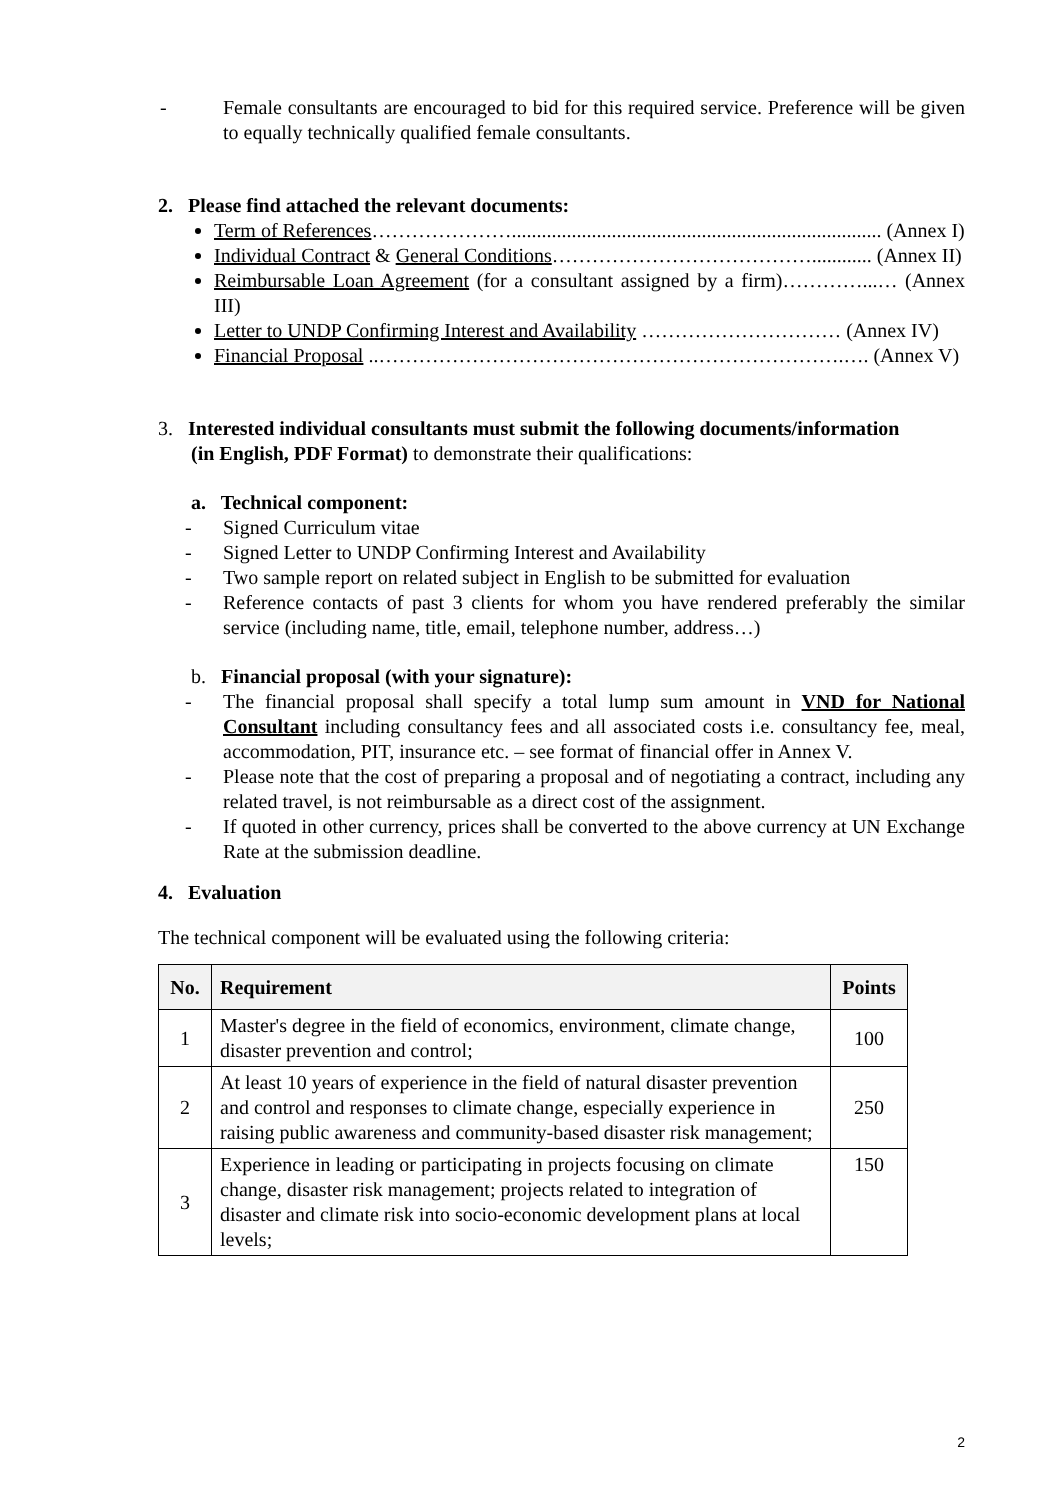- Female consultants are encouraged to bid for this required service. Preference will be given to equally technically qualified female consultants.
2. Please find attached the relevant documents:
Term of References………………….......................................................................... (Annex I)
Individual Contract & General Conditions…………………………………............ (Annex II)
Reimbursable Loan Agreement (for a consultant assigned by a firm)…………...… (Annex III)
Letter to UNDP Confirming Interest and Availability ………………………… (Annex IV)
Financial Proposal ..…………………………………………………………….…. (Annex V)
3. Interested individual consultants must submit the following documents/information
(in English, PDF Format) to demonstrate their qualifications:
a. Technical component:
- Signed Curriculum vitae
- Signed Letter to UNDP Confirming Interest and Availability
- Two sample report on related subject in English to be submitted for evaluation
- Reference contacts of past 3 clients for whom you have rendered preferably the similar service (including name, title, email, telephone number, address…)
b. Financial proposal (with your signature):
- The financial proposal shall specify a total lump sum amount in VND for National Consultant including consultancy fees and all associated costs i.e. consultancy fee, meal, accommodation, PIT, insurance etc. – see format of financial offer in Annex V.
- Please note that the cost of preparing a proposal and of negotiating a contract, including any related travel, is not reimbursable as a direct cost of the assignment.
- If quoted in other currency, prices shall be converted to the above currency at UN Exchange Rate at the submission deadline.
4. Evaluation
The technical component will be evaluated using the following criteria:
| No. | Requirement | Points |
| --- | --- | --- |
| 1 | Master's degree in the field of economics, environment, climate change, disaster prevention and control; | 100 |
| 2 | At least 10 years of experience in the field of natural disaster prevention and control and responses to climate change, especially experience in raising public awareness and community-based disaster risk management; | 250 |
| 3 | Experience in leading or participating in projects focusing on climate change, disaster risk management; projects related to integration of disaster and climate risk into socio-economic development plans at local levels; | 150 |
2